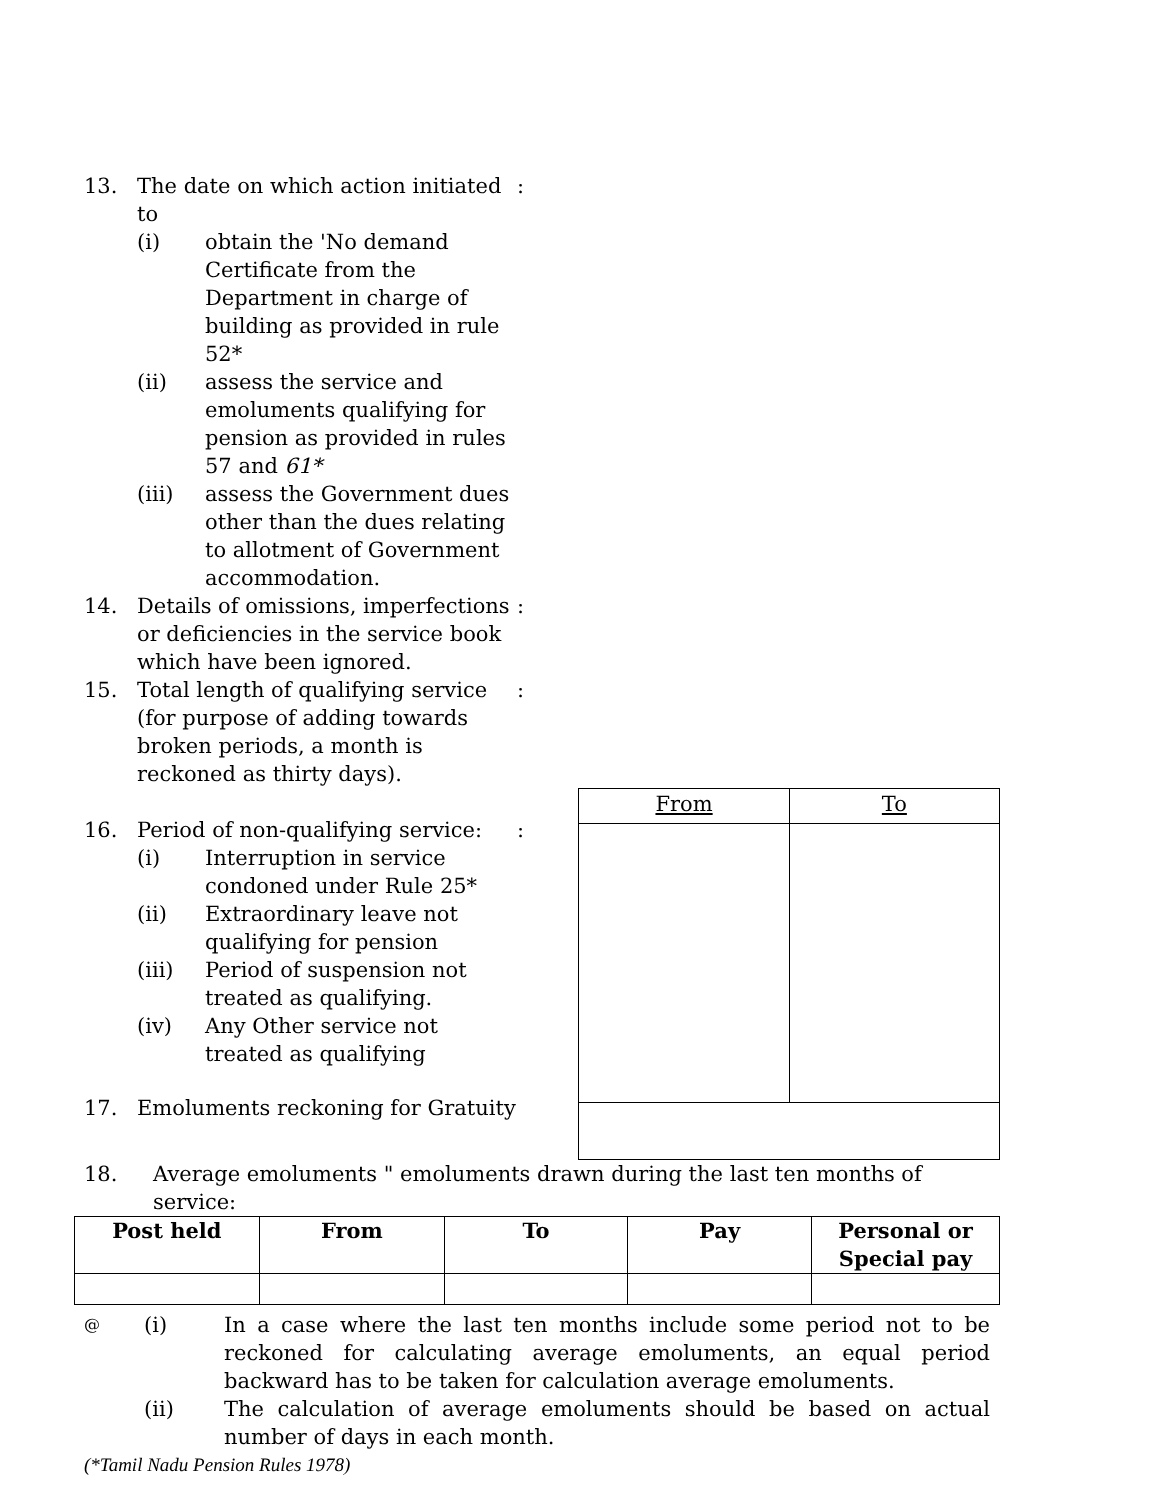13. The date on which action initiated to
(i) obtain the 'No demand Certificate from the Department in charge of building as provided in rule 52*
(ii) assess the service and emoluments qualifying for pension as provided in rules 57 and 61*
(iii) assess the Government dues other than the dues relating to allotment of Government accommodation.
:
14. Details of omissions, imperfections or deficiencies in the service book which have been ignored.
:
15. Total length of qualifying service (for purpose of adding towards broken periods, a month is reckoned as thirty days).
:
16. Period of non-qualifying service:
(i) Interruption in service condoned under Rule 25*
(ii) Extraordinary leave not qualifying for pension
(iii) Period of suspension not treated as qualifying.
(iv) Any Other service not treated as qualifying
:
17. Emoluments reckoning for Gratuity
| From | To |
18. Average emoluments " emoluments drawn during the last ten months of service:
| Post held | From | To | Pay | Personal or Special pay |
| --- | --- | --- | --- | --- |
@
(i) In a case where the last ten months include some period not to be reckoned for calculating average emoluments, an equal period backward has to be taken for calculation average emoluments.
(ii) The calculation of average emoluments should be based on actual number of days in each month.
(*Tamil Nadu Pension Rules 1978)